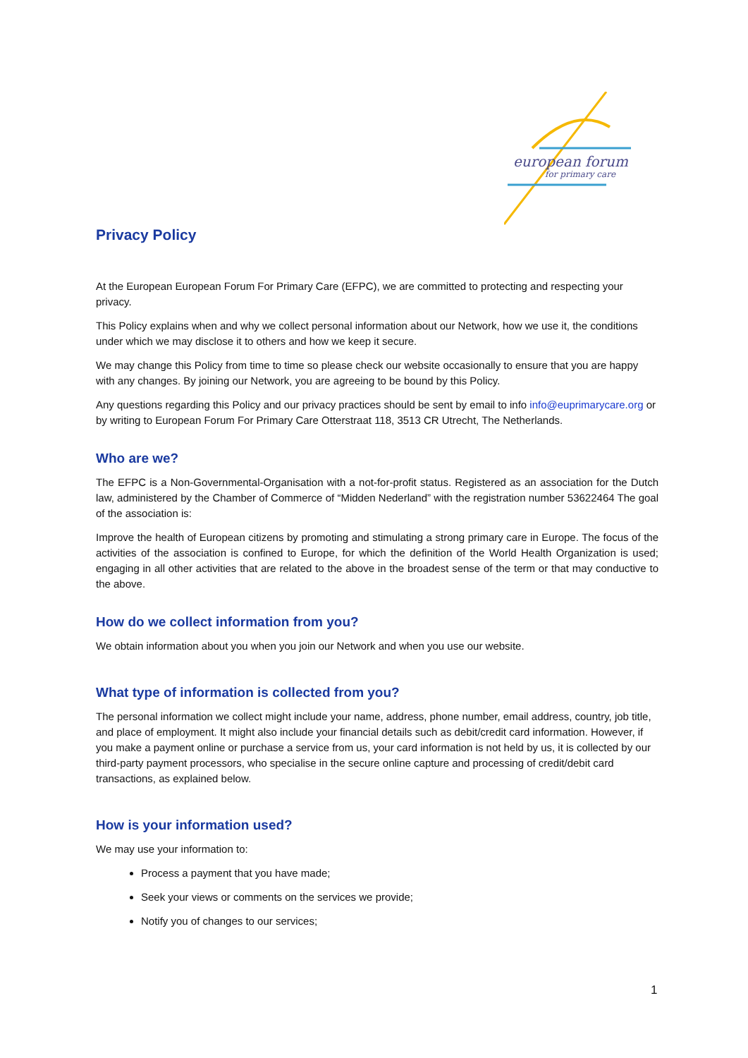european forum
for primary care
Privacy Policy
At the European European Forum For Primary Care (EFPC), we are committed to protecting and respecting your privacy.
This Policy explains when and why we collect personal information about our Network, how we use it, the conditions under which we may disclose it to others and how we keep it secure.
We may change this Policy from time to time so please check our website occasionally to ensure that you are happy with any changes. By joining our Network, you are agreeing to be bound by this Policy.
Any questions regarding this Policy and our privacy practices should be sent by email to info info@euprimarycare.org or by writing to European Forum For Primary Care Otterstraat 118, 3513 CR Utrecht, The Netherlands.
Who are we?
The EFPC is a Non-Governmental-Organisation with a not-for-profit status. Registered as an association for the Dutch law, administered by the Chamber of Commerce of “Midden Nederland” with the registration number 53622464 The goal of the association is:
Improve the health of European citizens by promoting and stimulating a strong primary care in Europe. The focus of the activities of the association is confined to Europe, for which the definition of the World Health Organization is used; engaging in all other activities that are related to the above in the broadest sense of the term or that may conductive to the above.
How do we collect information from you?
We obtain information about you when you join our Network and when you use our website.
What type of information is collected from you?
The personal information we collect might include your name, address, phone number, email address, country, job title, and place of employment. It might also include your financial details such as debit/credit card information. However, if you make a payment online or purchase a service from us, your card information is not held by us, it is collected by our third-party payment processors, who specialise in the secure online capture and processing of credit/debit card transactions, as explained below.
How is your information used?
We may use your information to:
Process a payment that you have made;
Seek your views or comments on the services we provide;
Notify you of changes to our services;
1